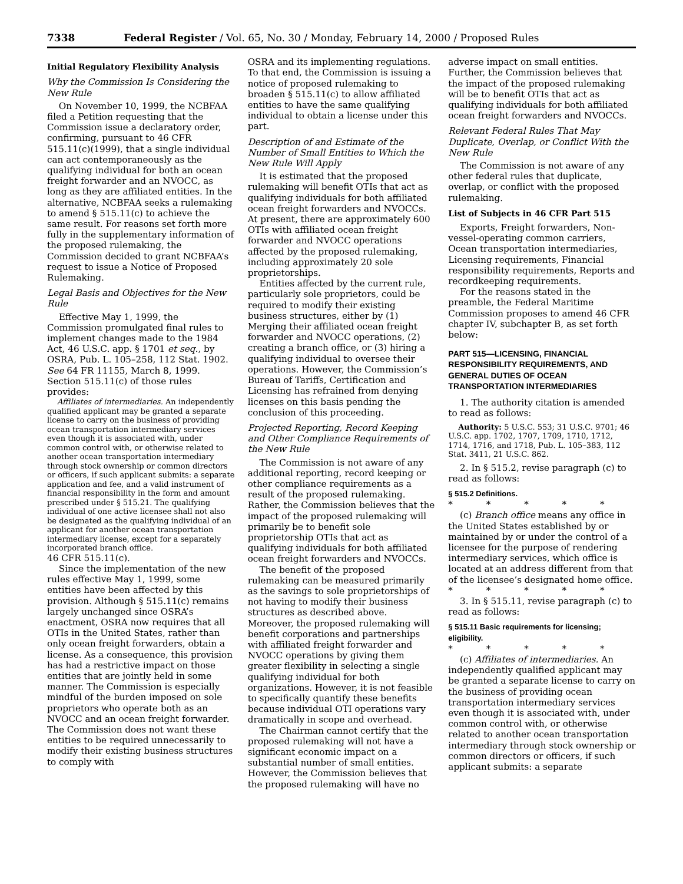7338 Federal Register / Vol. 65, No. 30 / Monday, February 14, 2000 / Proposed Rules
Initial Regulatory Flexibility Analysis
Why the Commission Is Considering the New Rule
On November 10, 1999, the NCBFAA filed a Petition requesting that the Commission issue a declaratory order, confirming, pursuant to 46 CFR 515.11(c)(1999), that a single individual can act contemporaneously as the qualifying individual for both an ocean freight forwarder and an NVOCC, as long as they are affiliated entities. In the alternative, NCBFAA seeks a rulemaking to amend § 515.11(c) to achieve the same result. For reasons set forth more fully in the supplementary information of the proposed rulemaking, the Commission decided to grant NCBFAA’s request to issue a Notice of Proposed Rulemaking.
Legal Basis and Objectives for the New Rule
Effective May 1, 1999, the Commission promulgated final rules to implement changes made to the 1984 Act, 46 U.S.C. app. § 1701 et seq., by OSRA, Pub. L. 105–258, 112 Stat. 1902. See 64 FR 11155, March 8, 1999. Section 515.11(c) of those rules provides:
Affiliates of intermediaries. An independently qualified applicant may be granted a separate license to carry on the business of providing ocean transportation intermediary services even though it is associated with, under common control with, or otherwise related to another ocean transportation intermediary through stock ownership or common directors or officers, if such applicant submits: a separate application and fee, and a valid instrument of financial responsibility in the form and amount prescribed under § 515.21. The qualifying individual of one active licensee shall not also be designated as the qualifying individual of an applicant for another ocean transportation intermediary license, except for a separately incorporated branch office.
46 CFR 515.11(c).
Since the implementation of the new rules effective May 1, 1999, some entities have been affected by this provision. Although § 515.11(c) remains largely unchanged since OSRA’s enactment, OSRA now requires that all OTIs in the United States, rather than only ocean freight forwarders, obtain a license. As a consequence, this provision has had a restrictive impact on those entities that are jointly held in some manner. The Commission is especially mindful of the burden imposed on sole proprietors who operate both as an NVOCC and an ocean freight forwarder. The Commission does not want these entities to be required unnecessarily to modify their existing business structures to comply with
OSRA and its implementing regulations. To that end, the Commission is issuing a notice of proposed rulemaking to broaden § 515.11(c) to allow affiliated entities to have the same qualifying individual to obtain a license under this part.
Description of and Estimate of the Number of Small Entities to Which the New Rule Will Apply
It is estimated that the proposed rulemaking will benefit OTIs that act as qualifying individuals for both affiliated ocean freight forwarders and NVOCCs. At present, there are approximately 600 OTIs with affiliated ocean freight forwarder and NVOCC operations affected by the proposed rulemaking, including approximately 20 sole proprietorships.
Entities affected by the current rule, particularly sole proprietors, could be required to modify their existing business structures, either by (1) Merging their affiliated ocean freight forwarder and NVOCC operations, (2) creating a branch office, or (3) hiring a qualifying individual to oversee their operations. However, the Commission’s Bureau of Tariffs, Certification and Licensing has refrained from denying licenses on this basis pending the conclusion of this proceeding.
Projected Reporting, Record Keeping and Other Compliance Requirements of the New Rule
The Commission is not aware of any additional reporting, record keeping or other compliance requirements as a result of the proposed rulemaking. Rather, the Commission believes that the impact of the proposed rulemaking will primarily be to benefit sole proprietorship OTIs that act as qualifying individuals for both affiliated ocean freight forwarders and NVOCCs.
The benefit of the proposed rulemaking can be measured primarily as the savings to sole proprietorships of not having to modify their business structures as described above. Moreover, the proposed rulemaking will benefit corporations and partnerships with affiliated freight forwarder and NVOCC operations by giving them greater flexibility in selecting a single qualifying individual for both organizations. However, it is not feasible to specifically quantify these benefits because individual OTI operations vary dramatically in scope and overhead.
The Chairman cannot certify that the proposed rulemaking will not have a significant economic impact on a substantial number of small entities. However, the Commission believes that the proposed rulemaking will have no
adverse impact on small entities. Further, the Commission believes that the impact of the proposed rulemaking will be to benefit OTIs that act as qualifying individuals for both affiliated ocean freight forwarders and NVOCCs.
Relevant Federal Rules That May Duplicate, Overlap, or Conflict With the New Rule
The Commission is not aware of any other federal rules that duplicate, overlap, or conflict with the proposed rulemaking.
List of Subjects in 46 CFR Part 515
Exports, Freight forwarders, Non-vessel-operating common carriers, Ocean transportation intermediaries, Licensing requirements, Financial responsibility requirements, Reports and recordkeeping requirements.
For the reasons stated in the preamble, the Federal Maritime Commission proposes to amend 46 CFR chapter IV, subchapter B, as set forth below:
PART 515—LICENSING, FINANCIAL RESPONSIBILITY REQUIREMENTS, AND GENERAL DUTIES OF OCEAN TRANSPORTATION INTERMEDIARIES
1. The authority citation is amended to read as follows:
Authority: 5 U.S.C. 553; 31 U.S.C. 9701; 46 U.S.C. app. 1702, 1707, 1709, 1710, 1712, 1714, 1716, and 1718, Pub. L. 105–383, 112 Stat. 3411, 21 U.S.C. 862.
2. In § 515.2, revise paragraph (c) to read as follows:
§ 515.2 Definitions.
* * * * *
(c) Branch office means any office in the United States established by or maintained by or under the control of a licensee for the purpose of rendering intermediary services, which office is located at an address different from that of the licensee’s designated home office.
* * * * *
3. In § 515.11, revise paragraph (c) to read as follows:
§ 515.11 Basic requirements for licensing; eligibility.
* * * * *
(c) Affiliates of intermediaries. An independently qualified applicant may be granted a separate license to carry on the business of providing ocean transportation intermediary services even though it is associated with, under common control with, or otherwise related to another ocean transportation intermediary through stock ownership or common directors or officers, if such applicant submits: a separate